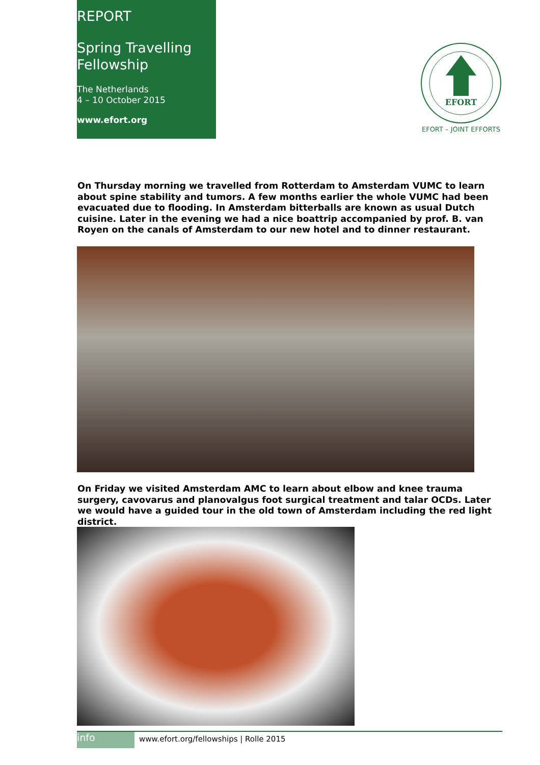REPORT
Spring Travelling Fellowship
The Netherlands
4 – 10 October 2015
www.efort.org
EFORT
EFORT – JOINT EFFORTS
On Thursday morning we travelled from Rotterdam to Amsterdam VUMC to learn about spine stability and tumors. A few months earlier the whole VUMC had been evacuated due to flooding. In Amsterdam bitterballs are known as usual Dutch cuisine. Later in the evening we had a nice boattrip accompanied by prof. B. van Royen on the canals of Amsterdam to our new hotel and to dinner restaurant.
On Friday we visited Amsterdam AMC to learn about elbow and knee trauma surgery, cavovarus and planovalgus foot surgical treatment and talar OCDs. Later we would have a guided tour in the old town of Amsterdam including the red light district.
info
www.efort.org/fellowships | Rolle 2015